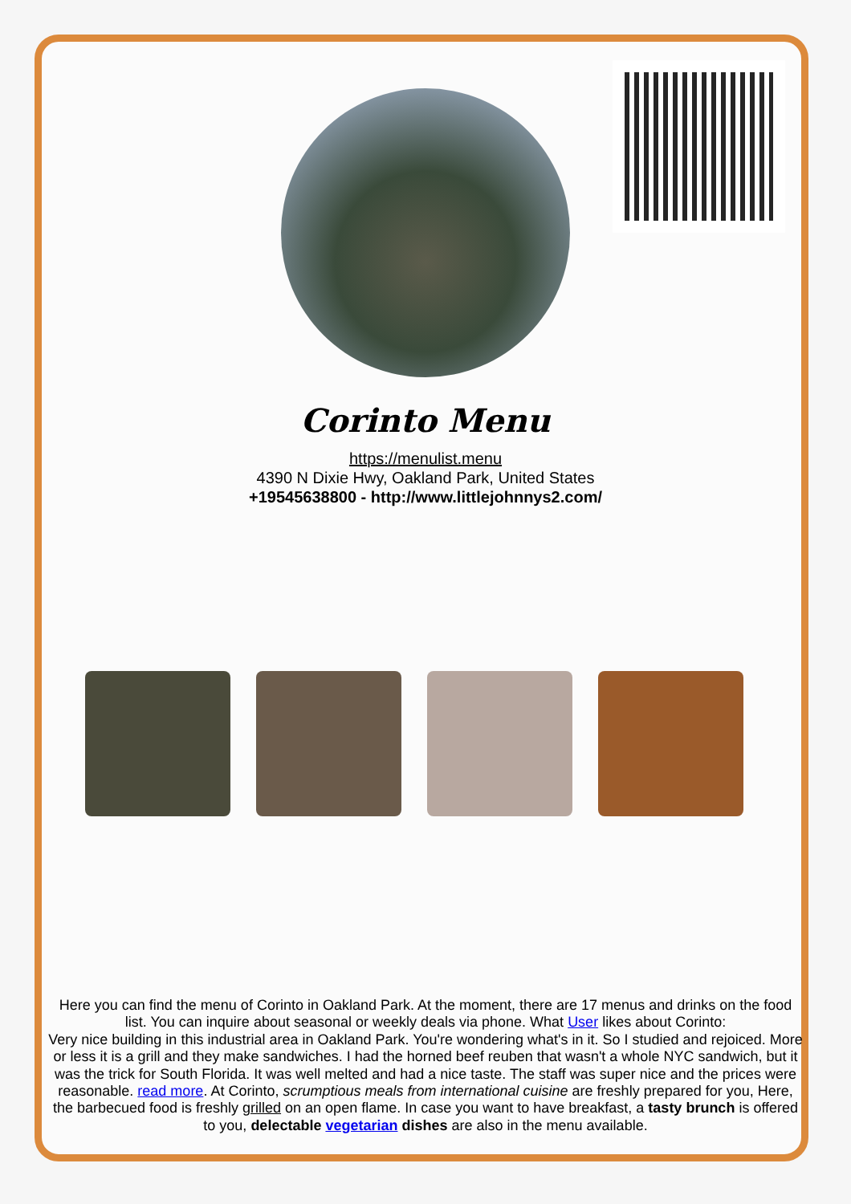Corinto Menu
https://menulist.menu
4390 N Dixie Hwy, Oakland Park, United States
+19545638800 - http://www.littlejohnnys2.com/
Here you can find the menu of Corinto in Oakland Park. At the moment, there are 17 menus and drinks on the food list. You can inquire about seasonal or weekly deals via phone. What User likes about Corinto:
Very nice building in this industrial area in Oakland Park. You're wondering what's in it. So I studied and rejoiced. More or less it is a grill and they make sandwiches. I had the horned beef reuben that wasn't a whole NYC sandwich, but it was the trick for South Florida. It was well melted and had a nice taste. The staff was super nice and the prices were reasonable. read more. At Corinto, scrumptious meals from international cuisine are freshly prepared for you, Here, the barbecued food is freshly grilled on an open flame. In case you want to have breakfast, a tasty brunch is offered to you, delectable vegetarian dishes are also in the menu available.